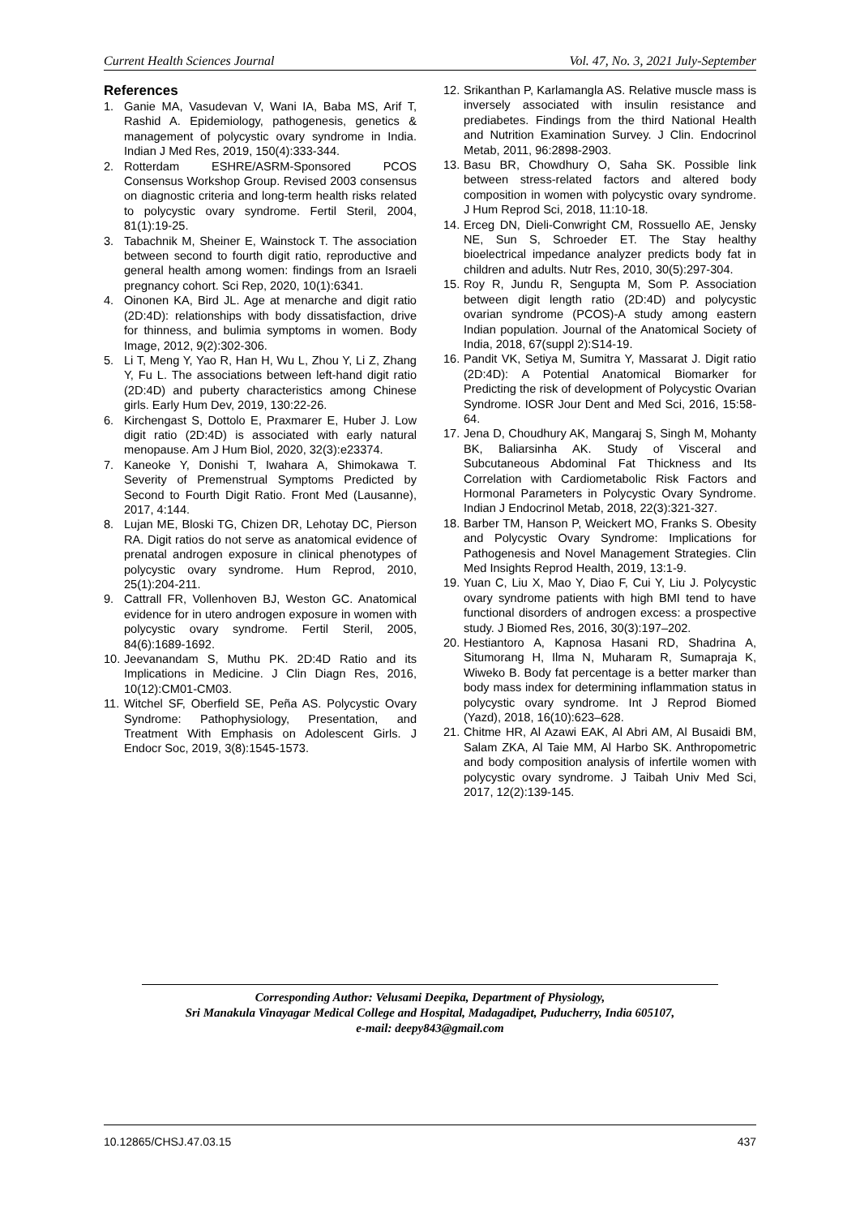Current Health Sciences Journal Vol. 47, No. 3, 2021 July-September
References
1. Ganie MA, Vasudevan V, Wani IA, Baba MS, Arif T, Rashid A. Epidemiology, pathogenesis, genetics & management of polycystic ovary syndrome in India. Indian J Med Res, 2019, 150(4):333-344.
2. Rotterdam ESHRE/ASRM-Sponsored PCOS Consensus Workshop Group. Revised 2003 consensus on diagnostic criteria and long-term health risks related to polycystic ovary syndrome. Fertil Steril, 2004, 81(1):19-25.
3. Tabachnik M, Sheiner E, Wainstock T. The association between second to fourth digit ratio, reproductive and general health among women: findings from an Israeli pregnancy cohort. Sci Rep, 2020, 10(1):6341.
4. Oinonen KA, Bird JL. Age at menarche and digit ratio (2D:4D): relationships with body dissatisfaction, drive for thinness, and bulimia symptoms in women. Body Image, 2012, 9(2):302-306.
5. Li T, Meng Y, Yao R, Han H, Wu L, Zhou Y, Li Z, Zhang Y, Fu L. The associations between left-hand digit ratio (2D:4D) and puberty characteristics among Chinese girls. Early Hum Dev, 2019, 130:22-26.
6. Kirchengast S, Dottolo E, Praxmarer E, Huber J. Low digit ratio (2D:4D) is associated with early natural menopause. Am J Hum Biol, 2020, 32(3):e23374.
7. Kaneoke Y, Donishi T, Iwahara A, Shimokawa T. Severity of Premenstrual Symptoms Predicted by Second to Fourth Digit Ratio. Front Med (Lausanne), 2017, 4:144.
8. Lujan ME, Bloski TG, Chizen DR, Lehotay DC, Pierson RA. Digit ratios do not serve as anatomical evidence of prenatal androgen exposure in clinical phenotypes of polycystic ovary syndrome. Hum Reprod, 2010, 25(1):204-211.
9. Cattrall FR, Vollenhoven BJ, Weston GC. Anatomical evidence for in utero androgen exposure in women with polycystic ovary syndrome. Fertil Steril, 2005, 84(6):1689-1692.
10. Jeevanandam S, Muthu PK. 2D:4D Ratio and its Implications in Medicine. J Clin Diagn Res, 2016, 10(12):CM01-CM03.
11. Witchel SF, Oberfield SE, Peña AS. Polycystic Ovary Syndrome: Pathophysiology, Presentation, and Treatment With Emphasis on Adolescent Girls. J Endocr Soc, 2019, 3(8):1545-1573.
12. Srikanthan P, Karlamangla AS. Relative muscle mass is inversely associated with insulin resistance and prediabetes. Findings from the third National Health and Nutrition Examination Survey. J Clin. Endocrinol Metab, 2011, 96:2898-2903.
13. Basu BR, Chowdhury O, Saha SK. Possible link between stress-related factors and altered body composition in women with polycystic ovary syndrome. J Hum Reprod Sci, 2018, 11:10-18.
14. Erceg DN, Dieli-Conwright CM, Rossuello AE, Jensky NE, Sun S, Schroeder ET. The Stay healthy bioelectrical impedance analyzer predicts body fat in children and adults. Nutr Res, 2010, 30(5):297-304.
15. Roy R, Jundu R, Sengupta M, Som P. Association between digit length ratio (2D:4D) and polycystic ovarian syndrome (PCOS)-A study among eastern Indian population. Journal of the Anatomical Society of India, 2018, 67(suppl 2):S14-19.
16. Pandit VK, Setiya M, Sumitra Y, Massarat J. Digit ratio (2D:4D): A Potential Anatomical Biomarker for Predicting the risk of development of Polycystic Ovarian Syndrome. IOSR Jour Dent and Med Sci, 2016, 15:58-64.
17. Jena D, Choudhury AK, Mangaraj S, Singh M, Mohanty BK, Baliarsinha AK. Study of Visceral and Subcutaneous Abdominal Fat Thickness and Its Correlation with Cardiometabolic Risk Factors and Hormonal Parameters in Polycystic Ovary Syndrome. Indian J Endocrinol Metab, 2018, 22(3):321-327.
18. Barber TM, Hanson P, Weickert MO, Franks S. Obesity and Polycystic Ovary Syndrome: Implications for Pathogenesis and Novel Management Strategies. Clin Med Insights Reprod Health, 2019, 13:1-9.
19. Yuan C, Liu X, Mao Y, Diao F, Cui Y, Liu J. Polycystic ovary syndrome patients with high BMI tend to have functional disorders of androgen excess: a prospective study. J Biomed Res, 2016, 30(3):197–202.
20. Hestiantoro A, Kapnosa Hasani RD, Shadrina A, Situmorang H, Ilma N, Muharam R, Sumapraja K, Wiweko B. Body fat percentage is a better marker than body mass index for determining inflammation status in polycystic ovary syndrome. Int J Reprod Biomed (Yazd), 2018, 16(10):623–628.
21. Chitme HR, Al Azawi EAK, Al Abri AM, Al Busaidi BM, Salam ZKA, Al Taie MM, Al Harbo SK. Anthropometric and body composition analysis of infertile women with polycystic ovary syndrome. J Taibah Univ Med Sci, 2017, 12(2):139-145.
Corresponding Author: Velusami Deepika, Department of Physiology,
Sri Manakula Vinayagar Medical College and Hospital, Madagadipet, Puducherry, India 605107,
e-mail: deepy843@gmail.com
10.12865/CHSJ.47.03.15 437